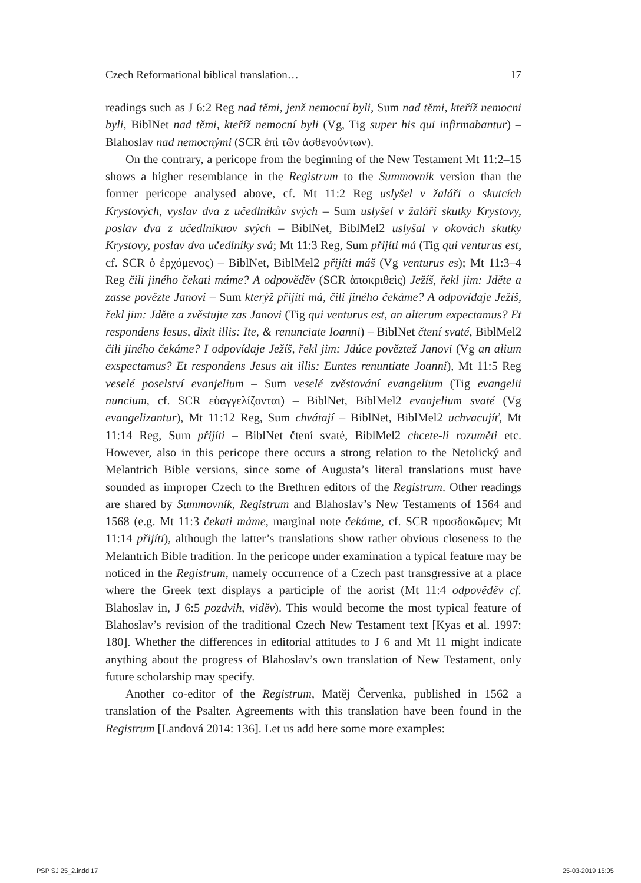Czech Reformational biblical translation… 17
readings such as J 6:2 Reg nad těmi, jenž nemocní byli, Sum nad těmi, kteříž nemocni byli, BiblNet nad těmi, kteříž nemocní byli (Vg, Tig super his qui infirmabantur) – Blahoslav nad nemocnými (SCR ἐπὶ τῶν ἀσθενούντων).
On the contrary, a pericope from the beginning of the New Testament Mt 11:2–15 shows a higher resemblance in the Registrum to the Summovník version than the former pericope analysed above, cf. Mt 11:2 Reg uslyšel v žaláři o skutcích Krystových, vyslav dva z učedlníkův svých – Sum uslyšel v žaláři skutky Krystovy, poslav dva z učedlníkuov svých – BiblNet, BiblMel2 uslyšal v okovách skutky Krystovy, poslav dva učedlníky svá; Mt 11:3 Reg, Sum přijíti má (Tig qui venturus est, cf. SCR ὁ ἐρχόμενος) – BiblNet, BiblMel2 přijíti máš (Vg venturus es); Mt 11:3–4 Reg čili jiného čekati máme? A odpověděv (SCR ἀποκριθεὶς) Ježíš, řekl jim: Jděte a zasse povězte Janovi – Sum kterýž přijíti má, čili jiného čekáme? A odpovídaje Ježíš, řekl jim: Jděte a zvěstujte zas Janovi (Tig qui venturus est, an alterum expectamus? Et respondens Iesus, dixit illis: Ite, & renunciate Ioanni) – BiblNet čtení svaté, BiblMel2 čili jiného čekáme? I odpovídaje Ježíš, řekl jim: Jdúce pověztež Janovi (Vg an alium exspectamus? Et respondens Jesus ait illis: Euntes renuntiate Joanni), Mt 11:5 Reg veselé poselství evanjelium – Sum veselé zvěstování evangelium (Tig evangelii nuncium, cf. SCR εὐαγγελίζονται) – BiblNet, BiblMel2 evanjelium svaté (Vg evangelizantur), Mt 11:12 Reg, Sum chvátají – BiblNet, BiblMel2 uchvacujíť, Mt 11:14 Reg, Sum přijíti – BiblNet čtení svaté, BiblMel2 chcete-li rozuměti etc. However, also in this pericope there occurs a strong relation to the Netolický and Melantrich Bible versions, since some of Augusta’s literal translations must have sounded as improper Czech to the Brethren editors of the Registrum. Other readings are shared by Summovník, Registrum and Blahoslav’s New Testaments of 1564 and 1568 (e.g. Mt 11:3 čekati máme, marginal note čekáme, cf. SCR προσδοκῶμεν; Mt 11:14 přijíti), although the latter’s translations show rather obvious closeness to the Melantrich Bible tradition. In the pericope under examination a typical feature may be noticed in the Registrum, namely occurrence of a Czech past transgressive at a place where the Greek text displays a participle of the aorist (Mt 11:4 odpověděv cf. Blahoslav in, J 6:5 pozdvih, viděv). This would become the most typical feature of Blahoslav’s revision of the traditional Czech New Testament text [Kyas et al. 1997: 180]. Whether the differences in editorial attitudes to J 6 and Mt 11 might indicate anything about the progress of Blahoslav’s own translation of New Testament, only future scholarship may specify.
Another co-editor of the Registrum, Matěj Červenka, published in 1562 a translation of the Psalter. Agreements with this translation have been found in the Registrum [Landová 2014: 136]. Let us add here some more examples:
PSP SJ 25_2.indd 17 25-03-2019 15:05